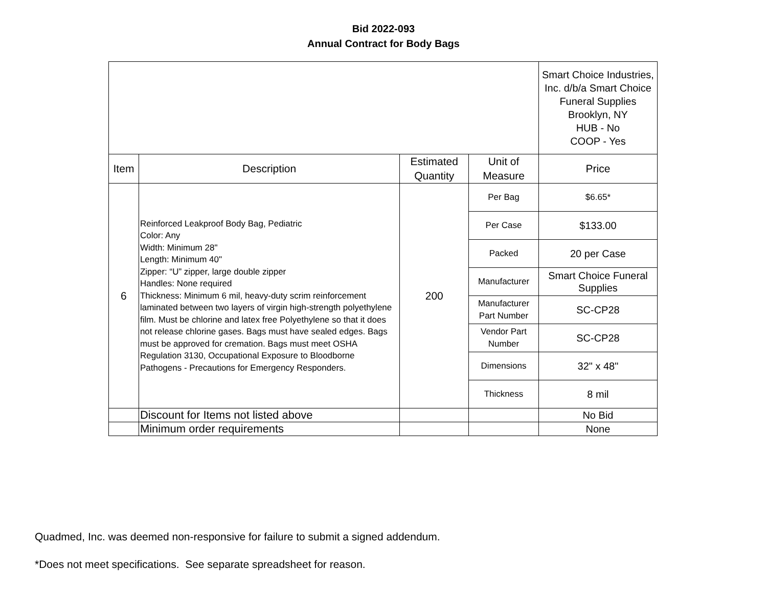Bid 2022-093
Annual Contract for Body Bags
| | | | | Smart Choice Industries, Inc. d/b/a Smart Choice Funeral Supplies Brooklyn, NY HUB - No COOP - Yes |
| Item | Description | Estimated Quantity | Unit of Measure | Price |
| 6 | Reinforced Leakproof Body Bag, Pediatric Color: Any Width: Minimum 28" Length: Minimum 40" Zipper: “U” zipper, large double zipper Handles: None required Thickness: Minimum 6 mil, heavy-duty scrim reinforcement laminated between two layers of virgin high-strength polyethylene film. Must be chlorine and latex free Polyethylene so that it does not release chlorine gases. Bags must have sealed edges. Bags must be approved for cremation. Bags must meet OSHA Regulation 3130, Occupational Exposure to Bloodborne Pathogens - Precautions for Emergency Responders. | 200 | Per Bag | $6.65* |
| | | | Per Case | $133.00 |
| | | | Packed | 20 per Case |
| | | | Manufacturer | Smart Choice Funeral Supplies |
| | | | Manufacturer Part Number | SC-CP28 |
| | | | Vendor Part Number | SC-CP28 |
| | | | Dimensions | 32" x 48" |
| | | | Thickness | 8 mil |
| | Discount for Items not listed above | | | No Bid |
| | Minimum order requirements | | | None |
Quadmed, Inc. was deemed non-responsive for failure to submit a signed addendum.
*Does not meet specifications. See separate spreadsheet for reason.